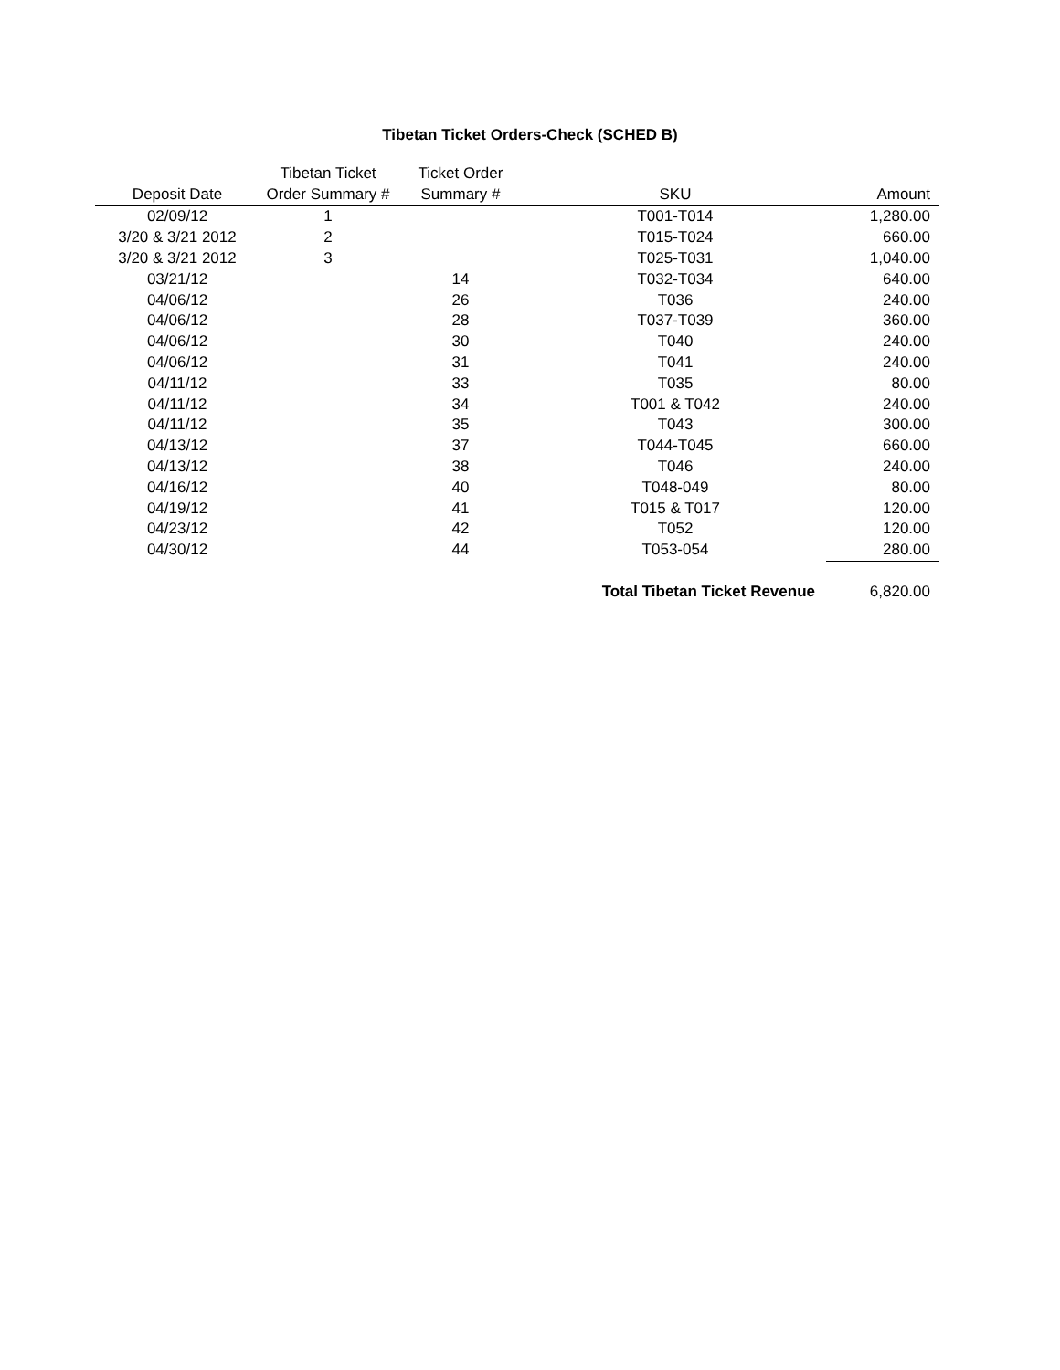Tibetan Ticket Orders-Check (SCHED B)
| Deposit Date | Tibetan Ticket Order Summary # | Ticket Order Summary # | SKU | Amount |
| --- | --- | --- | --- | --- |
| 02/09/12 | 1 | | T001-T014 | 1,280.00 |
| 3/20 & 3/21 2012 | 2 | | T015-T024 | 660.00 |
| 3/20 & 3/21 2012 | 3 | | T025-T031 | 1,040.00 |
| 03/21/12 | | 14 | T032-T034 | 640.00 |
| 04/06/12 | | 26 | T036 | 240.00 |
| 04/06/12 | | 28 | T037-T039 | 360.00 |
| 04/06/12 | | 30 | T040 | 240.00 |
| 04/06/12 | | 31 | T041 | 240.00 |
| 04/11/12 | | 33 | T035 | 80.00 |
| 04/11/12 | | 34 | T001 & T042 | 240.00 |
| 04/11/12 | | 35 | T043 | 300.00 |
| 04/13/12 | | 37 | T044-T045 | 660.00 |
| 04/13/12 | | 38 | T046 | 240.00 |
| 04/16/12 | | 40 | T048-049 | 80.00 |
| 04/19/12 | | 41 | T015 & T017 | 120.00 |
| 04/23/12 | | 42 | T052 | 120.00 |
| 04/30/12 | | 44 | T053-054 | 280.00 |
| | | | Total Tibetan Ticket Revenue | 6,820.00 |